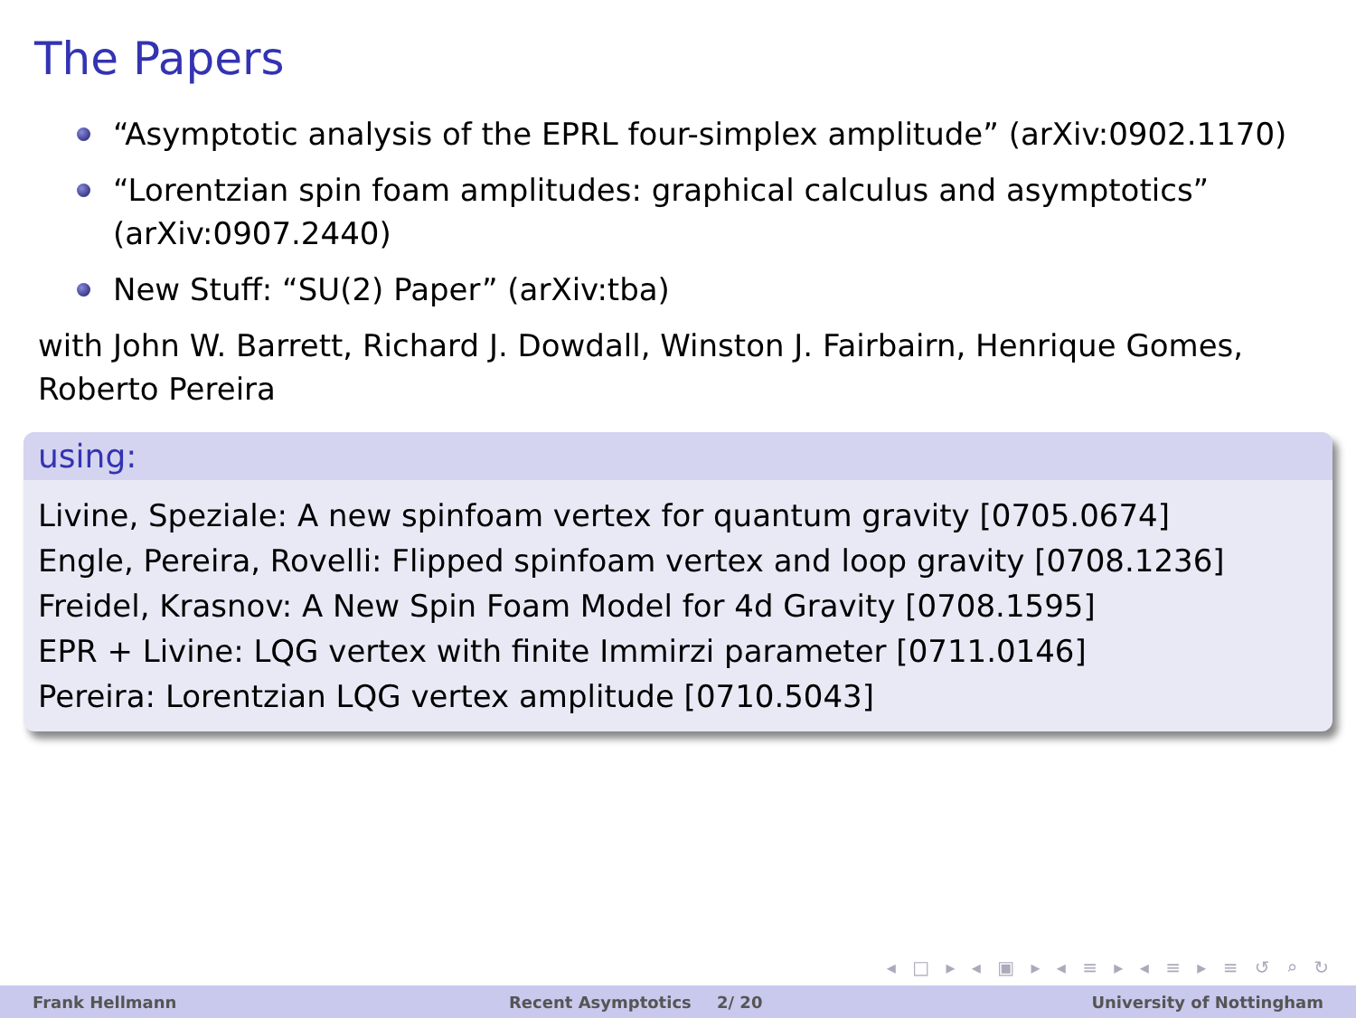The Papers
“Asymptotic analysis of the EPRL four-simplex amplitude” (arXiv:0902.1170)
“Lorentzian spin foam amplitudes: graphical calculus and asymptotics” (arXiv:0907.2440)
New Stuff: “SU(2) Paper” (arXiv:tba)
with John W. Barrett, Richard J. Dowdall, Winston J. Fairbairn, Henrique Gomes, Roberto Pereira
using:
Livine, Speziale: A new spinfoam vertex for quantum gravity [0705.0674]
Engle, Pereira, Rovelli: Flipped spinfoam vertex and loop gravity [0708.1236]
Freidel, Krasnov: A New Spin Foam Model for 4d Gravity [0708.1595]
EPR + Livine: LQG vertex with finite Immirzi parameter [0711.0146]
Pereira: Lorentzian LQG vertex amplitude [0710.5043]
◂ □ ▸ ◂ ▣ ▸ ◂ ≡ ▸ ◂ ≡ ▸ ≡ ↺ ⌕ ↻
Frank Hellmann Recent Asymptotics 2/ 20 University of Nottingham